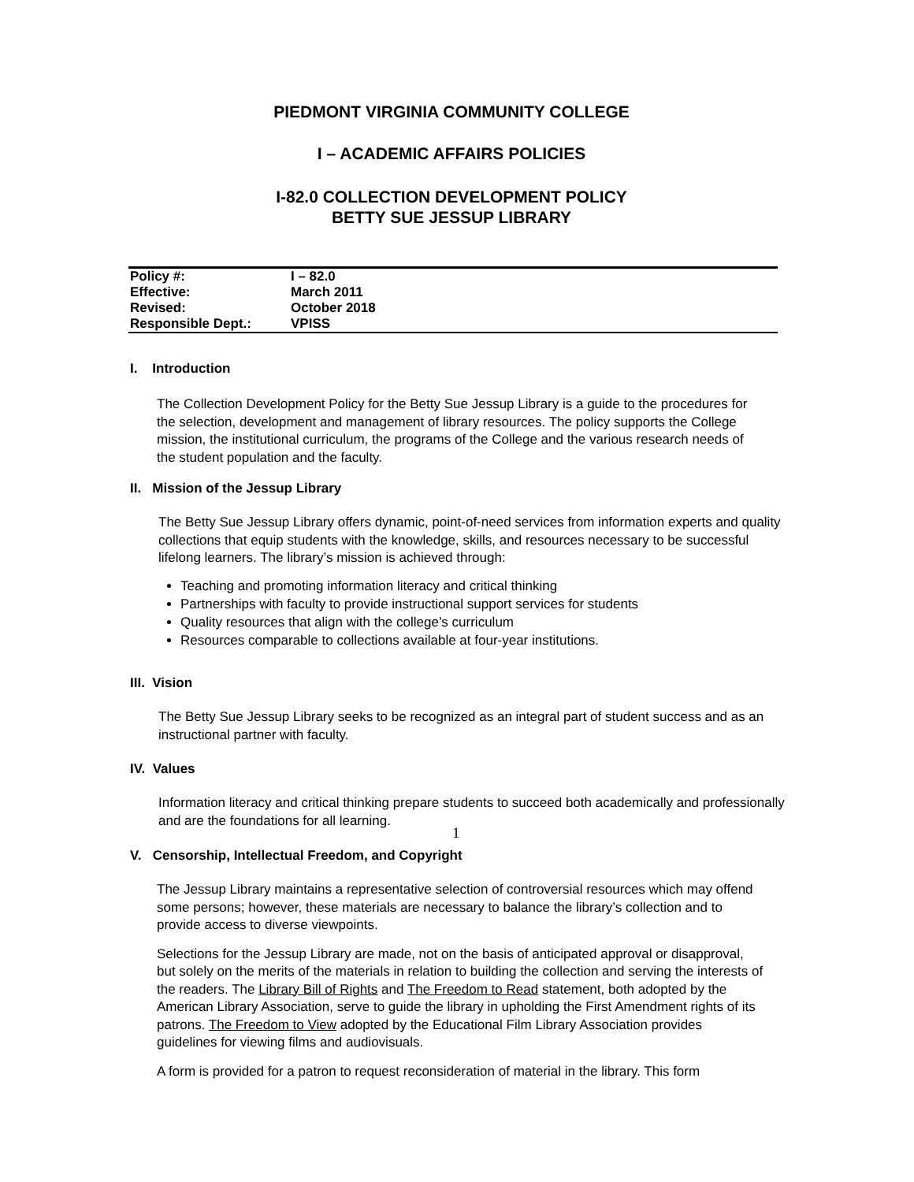PIEDMONT VIRGINIA COMMUNITY COLLEGE
I – ACADEMIC AFFAIRS POLICIES
I-82.0 COLLECTION DEVELOPMENT POLICY
BETTY SUE JESSUP LIBRARY
| Policy #: | I – 82.0 |
| Effective: | March 2011 |
| Revised: | October 2018 |
| Responsible Dept.: | VPISS |
I. Introduction
The Collection Development Policy for the Betty Sue Jessup Library is a guide to the procedures for the selection, development and management of library resources. The policy supports the College mission, the institutional curriculum, the programs of the College and the various research needs of the student population and the faculty.
II. Mission of the Jessup Library
The Betty Sue Jessup Library offers dynamic, point-of-need services from information experts and quality collections that equip students with the knowledge, skills, and resources necessary to be successful lifelong learners. The library’s mission is achieved through:
Teaching and promoting information literacy and critical thinking
Partnerships with faculty to provide instructional support services for students
Quality resources that align with the college’s curriculum
Resources comparable to collections available at four-year institutions.
III. Vision
The Betty Sue Jessup Library seeks to be recognized as an integral part of student success and as an instructional partner with faculty.
IV. Values
Information literacy and critical thinking prepare students to succeed both academically and professionally and are the foundations for all learning.
V. Censorship, Intellectual Freedom, and Copyright
The Jessup Library maintains a representative selection of controversial resources which may offend some persons; however, these materials are necessary to balance the library’s collection and to provide access to diverse viewpoints.
Selections for the Jessup Library are made, not on the basis of anticipated approval or disapproval, but solely on the merits of the materials in relation to building the collection and serving the interests of the readers. The Library Bill of Rights and The Freedom to Read statement, both adopted by the American Library Association, serve to guide the library in upholding the First Amendment rights of its patrons. The Freedom to View adopted by the Educational Film Library Association provides guidelines for viewing films and audiovisuals.
A form is provided for a patron to request reconsideration of material in the library. This form
1